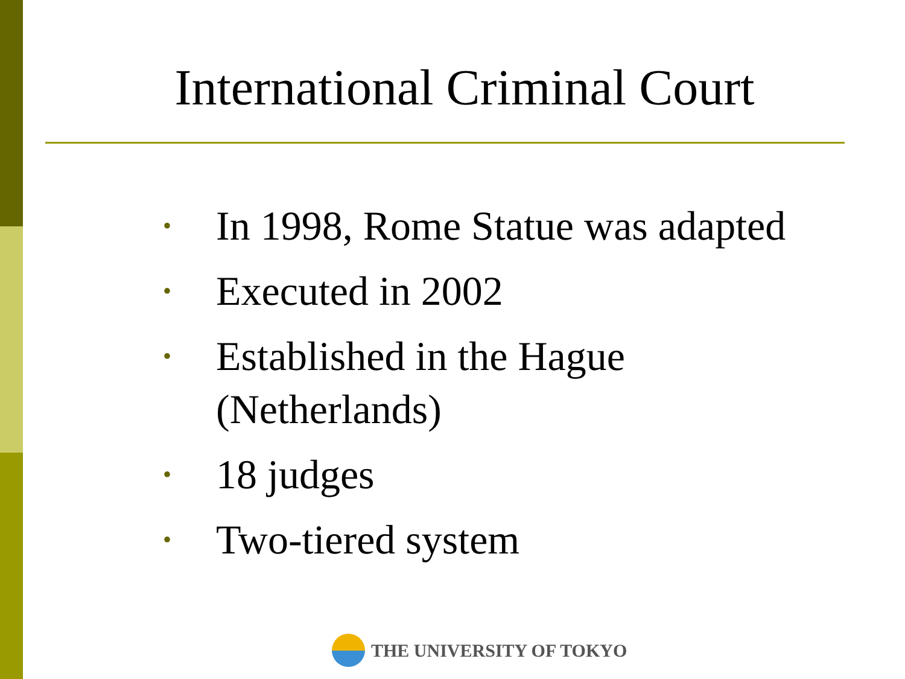International Criminal Court
• In 1998, Rome Statue was adapted
• Executed in 2002
• Established in the Hague (Netherlands)
• 18 judges
• Two-tiered system
THE UNIVERSITY OF TOKYO